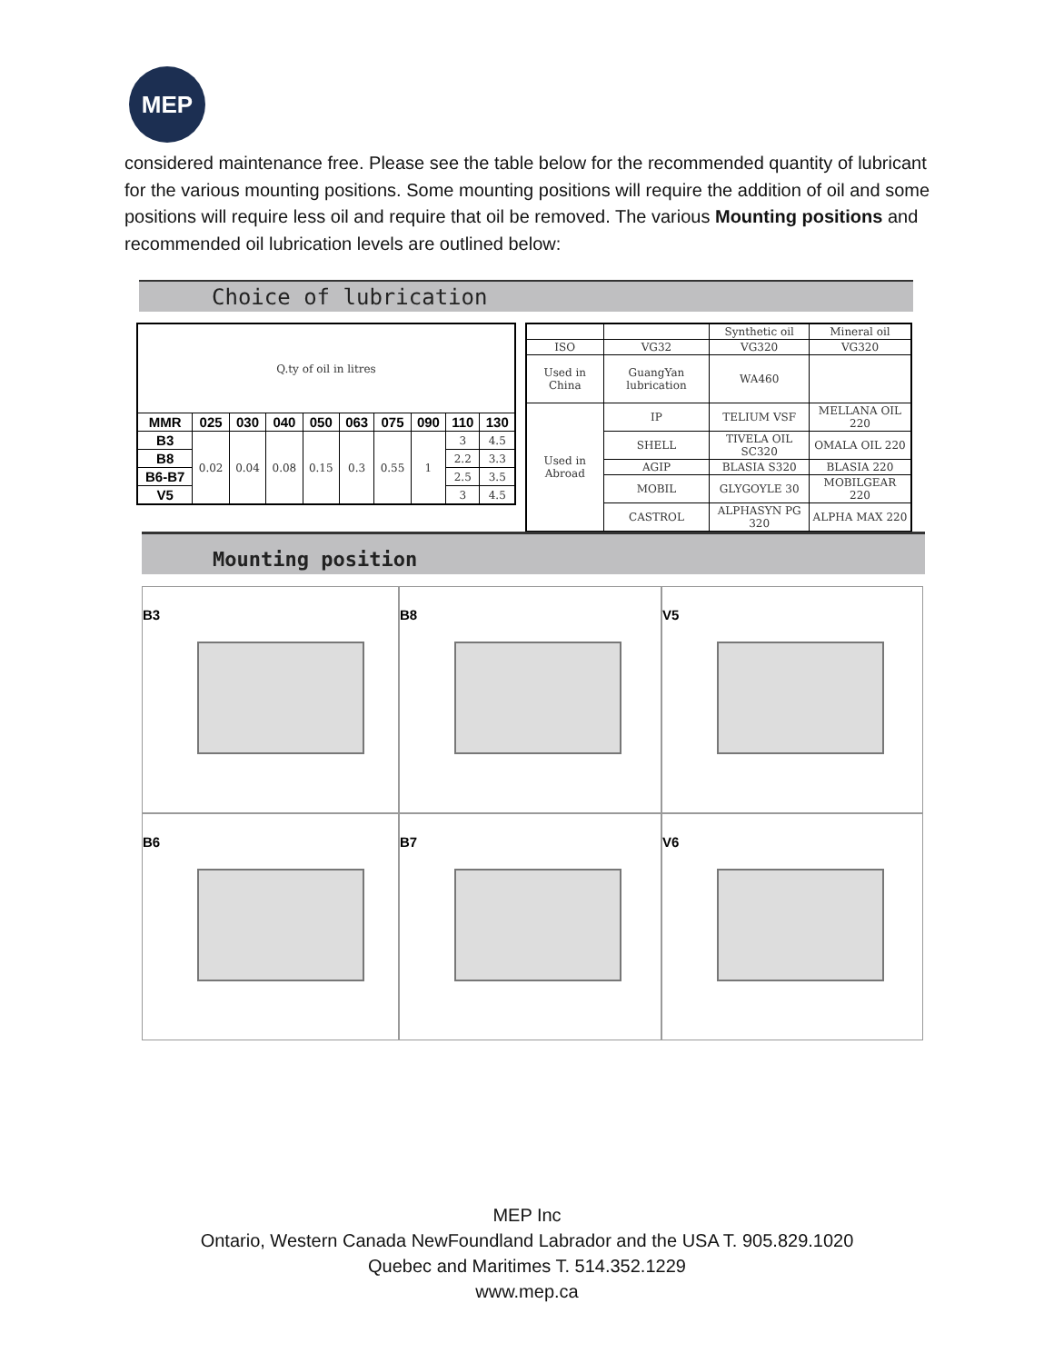MEP
considered maintenance free. Please see the table below for the recommended quantity of lubricant for the various mounting positions. Some mounting positions will require the addition of oil and some positions will require less oil and require that oil be removed. The various Mounting positions and recommended oil lubrication levels are outlined below:
Choice of lubrication
| Q.ty of oil in litres | | | | | | | | | |
| MMR | 025 | 030 | 040 | 050 | 063 | 075 | 090 | 110 | 130 |
| B3 | 0.02 | 0.04 | 0.08 | 0.15 | 0.3 | 0.55 | 1 | 3 | 4.5 |
| B8 | | | | | | | | 2.2 | 3.3 |
| B6-B7 | | | | | | | | 2.5 | 3.5 |
| V5 | | | | | | | | 3 | 4.5 |
| | | Synthetic oil | Mineral oil |
| ISO | VG32 | VG320 | VG320 |
| Used in China | GuangYan lubrication | WA460 | |
| Used in Abroad | IP | TELIUM VSF | MELLANA OIL 220 |
| | SHELL | TIVELA OIL SC320 | OMALA OIL 220 |
| | AGIP | BLASIA S320 | BLASIA 220 |
| | MOBIL | GLYGOYLE 30 | MOBILGEAR 220 |
| | CASTROL | ALPHASYN PG 320 | ALPHA MAX 220 |
Mounting position
B3
B8
V5
B6
B7
V6
MEP Inc
Ontario, Western Canada NewFoundland Labrador and the USA T. 905.829.1020
Quebec and Maritimes T. 514.352.1229
www.mep.ca